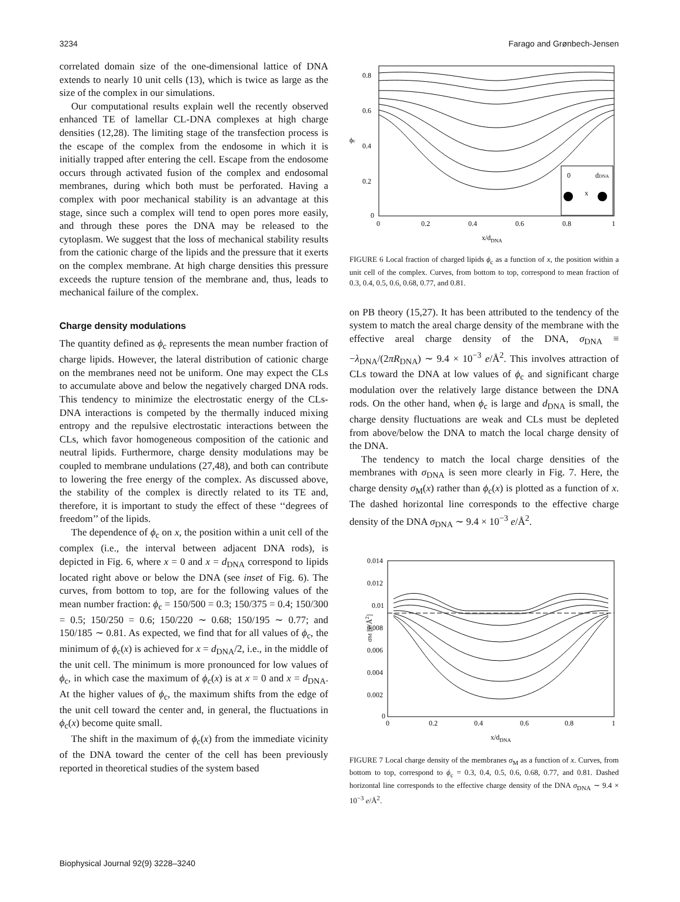3234 Farago and Grønbech-Jensen
correlated domain size of the one-dimensional lattice of DNA extends to nearly 10 unit cells (13), which is twice as large as the size of the complex in our simulations.
Our computational results explain well the recently observed enhanced TE of lamellar CL-DNA complexes at high charge densities (12,28). The limiting stage of the transfection process is the escape of the complex from the endosome in which it is initially trapped after entering the cell. Escape from the endosome occurs through activated fusion of the complex and endosomal membranes, during which both must be perforated. Having a complex with poor mechanical stability is an advantage at this stage, since such a complex will tend to open pores more easily, and through these pores the DNA may be released to the cytoplasm. We suggest that the loss of mechanical stability results from the cationic charge of the lipids and the pressure that it exerts on the complex membrane. At high charge densities this pressure exceeds the rupture tension of the membrane and, thus, leads to mechanical failure of the complex.
Charge density modulations
The quantity defined as ϕ<sub>c</sub> represents the mean number fraction of charge lipids. However, the lateral distribution of cationic charge on the membranes need not be uniform. One may expect the CLs to accumulate above and below the negatively charged DNA rods. This tendency to minimize the electrostatic energy of the CLs-DNA interactions is competed by the thermally induced mixing entropy and the repulsive electrostatic interactions between the CLs, which favor homogeneous composition of the cationic and neutral lipids. Furthermore, charge density modulations may be coupled to membrane undulations (27,48), and both can contribute to lowering the free energy of the complex. As discussed above, the stability of the complex is directly related to its TE and, therefore, it is important to study the effect of these ‘‘degrees of freedom’’ of the lipids.
The dependence of ϕ<sub>c</sub> on x, the position within a unit cell of the complex (i.e., the interval between adjacent DNA rods), is depicted in Fig. 6, where x = 0 and x = d<sub>DNA</sub> correspond to lipids located right above or below the DNA (see inset of Fig. 6). The curves, from bottom to top, are for the following values of the mean number fraction: ϕ<sub>c</sub> = 150/500 = 0.3; 150/375 = 0.4; 150/300 = 0.5; 150/250 = 0.6; 150/220 ∼ 0.68; 150/195 ∼ 0.77; and 150/185 ∼ 0.81. As expected, we find that for all values of ϕ<sub>c</sub>, the minimum of ϕ<sub>c</sub>(x) is achieved for x = d<sub>DNA</sub>/2, i.e., in the middle of the unit cell. The minimum is more pronounced for low values of ϕ<sub>c</sub>, in which case the maximum of ϕ<sub>c</sub>(x) is at x = 0 and x = d<sub>DNA</sub>. At the higher values of ϕ<sub>c</sub>, the maximum shifts from the edge of the unit cell toward the center and, in general, the fluctuations in ϕ<sub>c</sub>(x) become quite small.
The shift in the maximum of ϕ<sub>c</sub>(x) from the immediate vicinity of the DNA toward the center of the cell has been previously reported in theoretical studies of the system based
0.8
0.6
0.4
0.2
0
0
0.2
0.4
0.6
0.8
1
ϕc
x/dDNA
0
dDNA
x
FIGURE 6 Local fraction of charged lipids ϕ<sub>c</sub> as a function of x, the position within a unit cell of the complex. Curves, from bottom to top, correspond to mean fraction of 0.3, 0.4, 0.5, 0.6, 0.68, 0.77, and 0.81.
on PB theory (15,27). It has been attributed to the tendency of the system to match the areal charge density of the membrane with the effective areal charge density of the DNA, σ<sub>DNA</sub> ≡ −λ<sub>DNA</sub>/(2πR<sub>DNA</sub>) ∼ 9.4 × 10<sup>−3</sup> e/Å<sup>2</sup>. This involves attraction of CLs toward the DNA at low values of ϕ<sub>c</sub> and significant charge modulation over the relatively large distance between the DNA rods. On the other hand, when ϕ<sub>c</sub> is large and d<sub>DNA</sub> is small, the charge density fluctuations are weak and CLs must be depleted from above/below the DNA to match the local charge density of the DNA.
The tendency to match the local charge densities of the membranes with σ<sub>DNA</sub> is seen more clearly in Fig. 7. Here, the charge density σ<sub>M</sub>(x) rather than ϕ<sub>c</sub>(x) is plotted as a function of x. The dashed horizontal line corresponds to the effective charge density of the DNA σ<sub>DNA</sub> ∼ 9.4 × 10<sup>−3</sup> e/Å<sup>2</sup>.
0.014
0.012
0.01
0.008
0.006
0.004
0.002
0
0
0.2
0.4
0.6
0.8
1
σM [e/Å2]
x/dDNA
FIGURE 7 Local charge density of the membranes σ<sub>M</sub> as a function of x. Curves, from bottom to top, correspond to ϕ<sub>c</sub> = 0.3, 0.4, 0.5, 0.6, 0.68, 0.77, and 0.81. Dashed horizontal line corresponds to the effective charge density of the DNA σ<sub>DNA</sub> ∼ 9.4 × 10<sup>−3</sup> e/Å<sup>2</sup>.
Biophysical Journal 92(9) 3228–3240